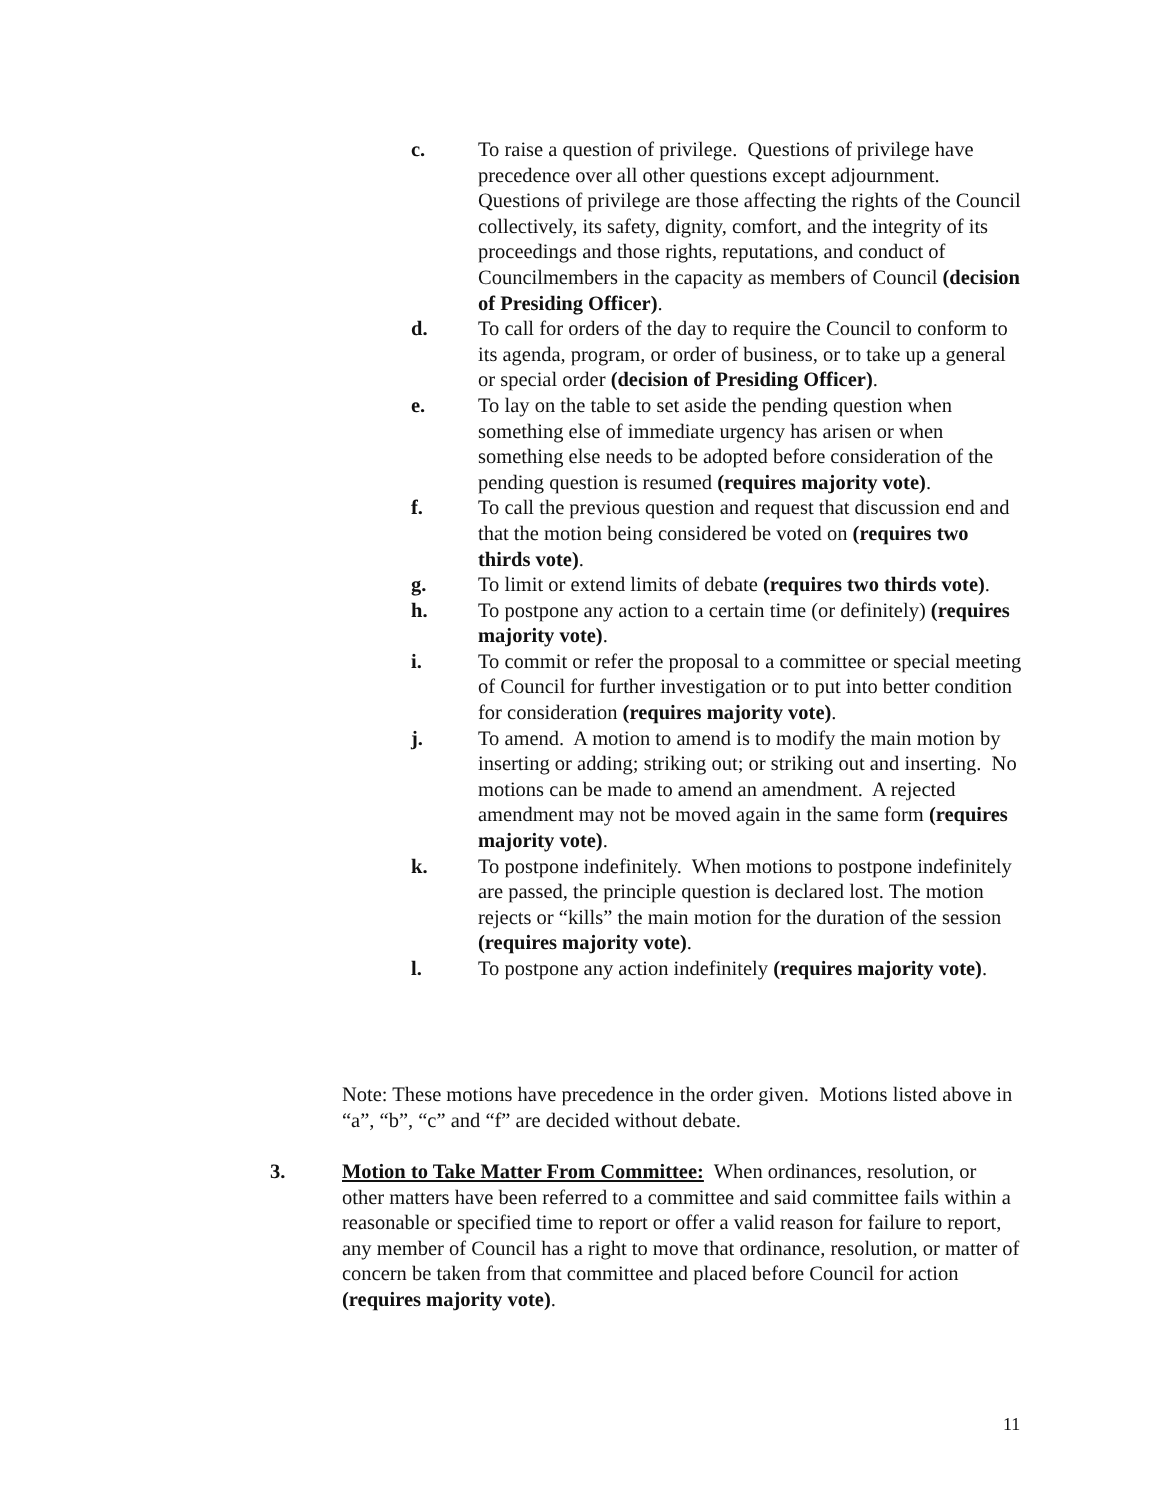c. To raise a question of privilege. Questions of privilege have precedence over all other questions except adjournment. Questions of privilege are those affecting the rights of the Council collectively, its safety, dignity, comfort, and the integrity of its proceedings and those rights, reputations, and conduct of Councilmembers in the capacity as members of Council (decision of Presiding Officer).
d. To call for orders of the day to require the Council to conform to its agenda, program, or order of business, or to take up a general or special order (decision of Presiding Officer).
e. To lay on the table to set aside the pending question when something else of immediate urgency has arisen or when something else needs to be adopted before consideration of the pending question is resumed (requires majority vote).
f. To call the previous question and request that discussion end and that the motion being considered be voted on (requires two thirds vote).
g. To limit or extend limits of debate (requires two thirds vote).
h. To postpone any action to a certain time (or definitely) (requires majority vote).
i. To commit or refer the proposal to a committee or special meeting of Council for further investigation or to put into better condition for consideration (requires majority vote).
j. To amend. A motion to amend is to modify the main motion by inserting or adding; striking out; or striking out and inserting. No motions can be made to amend an amendment. A rejected amendment may not be moved again in the same form (requires majority vote).
k. To postpone indefinitely. When motions to postpone indefinitely are passed, the principle question is declared lost. The motion rejects or “kills” the main motion for the duration of the session (requires majority vote).
l. To postpone any action indefinitely (requires majority vote).
Note: These motions have precedence in the order given. Motions listed above in “a”, “b”, “c” and “f” are decided without debate.
3. Motion to Take Matter From Committee: When ordinances, resolution, or other matters have been referred to a committee and said committee fails within a reasonable or specified time to report or offer a valid reason for failure to report, any member of Council has a right to move that ordinance, resolution, or matter of concern be taken from that committee and placed before Council for action (requires majority vote).
11